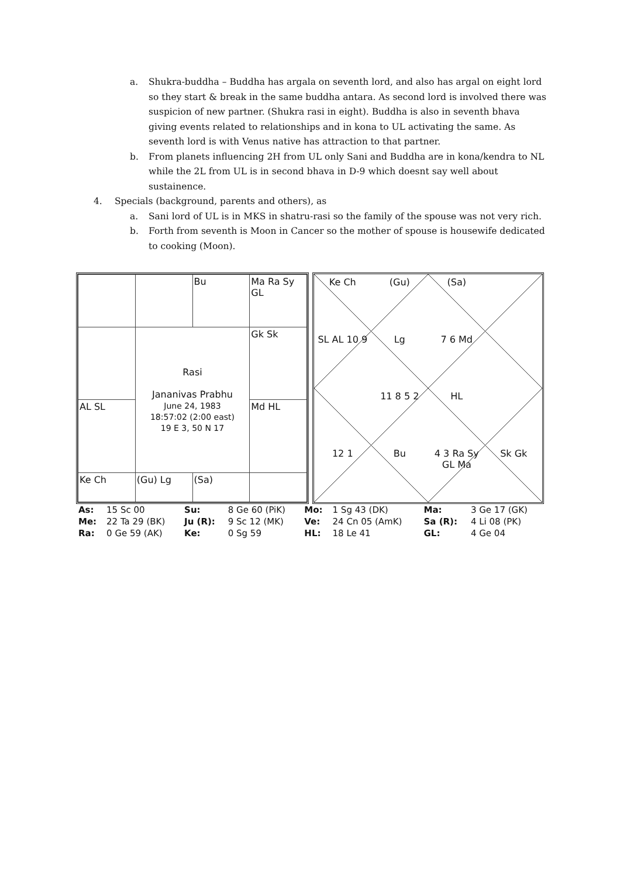a. Shukra-buddha – Buddha has argala on seventh lord, and also has argal on eight lord so they start & break in the same buddha antara. As second lord is involved there was suspicion of new partner. (Shukra rasi in eight). Buddha is also in seventh bhava giving events related to relationships and in kona to UL activating the same. As seventh lord is with Venus native has attraction to that partner.
b. From planets influencing 2H from UL only Sani and Buddha are in kona/kendra to NL while the 2L from UL is in second bhava in D-9 which doesnt say well about sustainence.
4. Specials (background, parents and others), as
a. Sani lord of UL is in MKS in shatru-rasi so the family of the spouse was not very rich.
b. Forth from seventh is Moon in Cancer so the mother of spouse is housewife dedicated to cooking (Moon).
| | | Bu | Ma Ra Sy GL |
| | Rasi Jananivas Prabhu June 24, 1983 18:57:02 (2:00 east) 19 E 3, 50 N 17 | | Gk Sk |
| AL SL | | | Md HL |
| Ke Ch | (Gu) Lg | (Sa) | |
Ke Ch
(Gu)
(Sa)
SL AL 10 9
Lg
7 6 Md
11 8 5 2
HL
12 1
Bu
4 3 Ra Sy GL Ma
Sk Gk
| As: | 15 Sc 00 | Su: | 8 Ge 60 (PiK) | Mo: | 1 Sg 43 (DK) | Ma: | 3 Ge 17 (GK) |
| Me: | 22 Ta 29 (BK) | Ju (R): | 9 Sc 12 (MK) | Ve: | 24 Cn 05 (AmK) | Sa (R): | 4 Li 08 (PK) |
| Ra: | 0 Ge 59 (AK) | Ke: | 0 Sg 59 | HL: | 18 Le 41 | GL: | 4 Ge 04 |